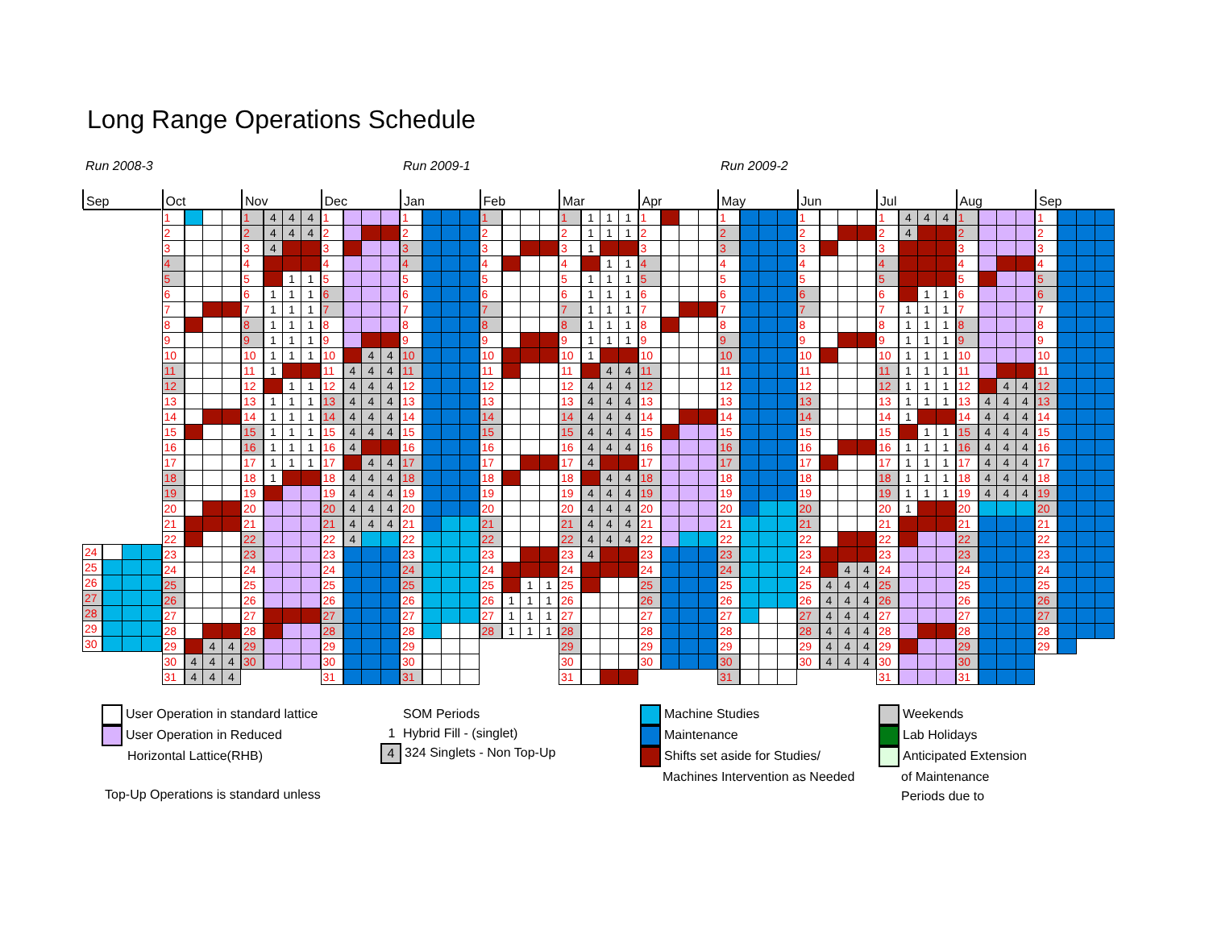Long Range Operations Schedule
Run 2008-3 Run 2009-1 Run 2009-2
Sep
| 24 | | | |
| 25 | | | |
| 26 | | | |
| 27 | | | |
| 28 | | | |
| 29 | | | |
| 30 | | | |
Oct
| 1 | | | |
| 2 | | | |
| 3 | | | |
| 4 | | | |
| 5 | | | |
| 6 | | | |
| 7 | | | |
| 8 | | | |
| 9 | | | |
| 10 | | | |
| 11 | | | |
| 12 | | | |
| 13 | | | |
| 14 | | | |
| 15 | | | |
| 16 | | | |
| 17 | | | |
| 18 | | | |
| 19 | | | |
| 20 | | | |
| 21 | | | |
| 22 | | | |
| 23 | | | |
| 24 | | | |
| 25 | | | |
| 26 | | | |
| 27 | | | |
| 28 | | | |
| 29 | | 4 | 4 |
| 30 | 4 | 4 | 4 |
| 31 | 4 | 4 | 4 |
Nov
| 1 | 4 | 4 | 4 |
| 2 | 4 | 4 | 4 |
| 3 | 4 | | |
| 4 | | | |
| 5 | | 1 | 1 |
| 6 | 1 | 1 | 1 |
| 7 | 1 | 1 | 1 |
| 8 | 1 | 1 | 1 |
| 9 | 1 | 1 | 1 |
| 10 | 1 | 1 | 1 |
| 11 | 1 | | |
| 12 | | 1 | 1 |
| 13 | 1 | 1 | 1 |
| 14 | 1 | 1 | 1 |
| 15 | 1 | 1 | 1 |
| 16 | 1 | 1 | 1 |
| 17 | 1 | 1 | 1 |
| 18 | 1 | | |
| 19 | | | |
| 20 | | | |
| 21 | | | |
| 22 | | | |
| 23 | | | |
| 24 | | | |
| 25 | | | |
| 26 | | | |
| 27 | | | |
| 28 | | | |
| 29 | | | |
| 30 | | | |
Dec
| 1 | | | |
| 2 | | | |
| 3 | | | |
| 4 | | | |
| 5 | | | |
| 6 | | | |
| 7 | | | |
| 8 | | | |
| 9 | | | |
| 10 | | 4 | 4 |
| 11 | 4 | 4 | 4 |
| 12 | 4 | 4 | 4 |
| 13 | 4 | 4 | 4 |
| 14 | 4 | 4 | 4 |
| 15 | 4 | 4 | 4 |
| 16 | 4 | | |
| 17 | | 4 | 4 |
| 18 | 4 | 4 | 4 |
| 19 | 4 | 4 | 4 |
| 20 | 4 | 4 | 4 |
| 21 | 4 | 4 | 4 |
| 22 | 4 | | |
| 23 | | | |
| 24 | | | |
| 25 | | | |
| 26 | | | |
| 27 | | | |
| 28 | | | |
| 29 | | | |
| 30 | | | |
| 31 | | | |
Jan
| 1 | | | |
| 2 | | | |
| 3 | | | |
| 4 | | | |
| 5 | | | |
| 6 | | | |
| 7 | | | |
| 8 | | | |
| 9 | | | |
| 10 | | | |
| 11 | | | |
| 12 | | | |
| 13 | | | |
| 14 | | | |
| 15 | | | |
| 16 | | | |
| 17 | | | |
| 18 | | | |
| 19 | | | |
| 20 | | | |
| 21 | | | |
| 22 | | | |
| 23 | | | |
| 24 | | | |
| 25 | | | |
| 26 | | | |
| 27 | | | |
| 28 | | | |
| 29 | | | |
| 30 | | | |
| 31 | | | |
Feb
| 1 | | | |
| 2 | | | |
| 3 | | | |
| 4 | | | |
| 5 | | | |
| 6 | | | |
| 7 | | | |
| 8 | | | |
| 9 | | | |
| 10 | | | |
| 11 | | | |
| 12 | | | |
| 13 | | | |
| 14 | | | |
| 15 | | | |
| 16 | | | |
| 17 | | | |
| 18 | | | |
| 19 | | | |
| 20 | | | |
| 21 | | | |
| 22 | | | |
| 23 | | | |
| 24 | | | |
| 25 | | 1 | 1 |
| 26 | 1 | 1 | 1 |
| 27 | 1 | 1 | 1 |
| 28 | 1 | 1 | 1 |
Mar
| 1 | 1 | 1 | 1 |
| 2 | 1 | 1 | 1 |
| 3 | 1 | | |
| 4 | | 1 | 1 |
| 5 | 1 | 1 | 1 |
| 6 | 1 | 1 | 1 |
| 7 | 1 | 1 | 1 |
| 8 | 1 | 1 | 1 |
| 9 | 1 | 1 | 1 |
| 10 | 1 | | |
| 11 | | 4 | 4 |
| 12 | 4 | 4 | 4 |
| 13 | 4 | 4 | 4 |
| 14 | 4 | 4 | 4 |
| 15 | 4 | 4 | 4 |
| 16 | 4 | 4 | 4 |
| 17 | 4 | | |
| 18 | | 4 | 4 |
| 19 | 4 | 4 | 4 |
| 20 | 4 | 4 | 4 |
| 21 | 4 | 4 | 4 |
| 22 | 4 | 4 | 4 |
| 23 | 4 | | |
| 24 | | | |
| 25 | | | |
| 26 | | | |
| 27 | | | |
| 28 | | | |
| 29 | | | |
| 30 | | | |
| 31 | | | |
Apr
| 1 | | | |
| 2 | | | |
| 3 | | | |
| 4 | | | |
| 5 | | | |
| 6 | | | |
| 7 | | | |
| 8 | | | |
| 9 | | | |
| 10 | | | |
| 11 | | | |
| 12 | | | |
| 13 | | | |
| 14 | | | |
| 15 | | | |
| 16 | | | |
| 17 | | | |
| 18 | | | |
| 19 | | | |
| 20 | | | |
| 21 | | | |
| 22 | | | |
| 23 | | | |
| 24 | | | |
| 25 | | | |
| 26 | | | |
| 27 | | | |
| 28 | | | |
| 29 | | | |
| 30 | | | |
May
| 1 | | | |
| 2 | | | |
| 3 | | | |
| 4 | | | |
| 5 | | | |
| 6 | | | |
| 7 | | | |
| 8 | | | |
| 9 | | | |
| 10 | | | |
| 11 | | | |
| 12 | | | |
| 13 | | | |
| 14 | | | |
| 15 | | | |
| 16 | | | |
| 17 | | | |
| 18 | | | |
| 19 | | | |
| 20 | | | |
| 21 | | | |
| 22 | | | |
| 23 | | | |
| 24 | | | |
| 25 | | | |
| 26 | | | |
| 27 | | | |
| 28 | | | |
| 29 | | | |
| 30 | | | |
| 31 | | | |
Jun
| 1 | | | |
| 2 | | | |
| 3 | | | |
| 4 | | | |
| 5 | | | |
| 6 | | | |
| 7 | | | |
| 8 | | | |
| 9 | | | |
| 10 | | | |
| 11 | | | |
| 12 | | | |
| 13 | | | |
| 14 | | | |
| 15 | | | |
| 16 | | | |
| 17 | | | |
| 18 | | | |
| 19 | | | |
| 20 | | | |
| 21 | | | |
| 22 | | | |
| 23 | | | |
| 24 | | 4 | 4 |
| 25 | 4 | 4 | 4 |
| 26 | 4 | 4 | 4 |
| 27 | 4 | 4 | 4 |
| 28 | 4 | 4 | 4 |
| 29 | 4 | 4 | 4 |
| 30 | 4 | 4 | 4 |
Jul
| 1 | 4 | 4 | 4 |
| 2 | 4 | | |
| 3 | | | |
| 4 | | | |
| 5 | | | |
| 6 | | 1 | 1 |
| 7 | 1 | 1 | 1 |
| 8 | 1 | 1 | 1 |
| 9 | 1 | 1 | 1 |
| 10 | 1 | 1 | 1 |
| 11 | 1 | 1 | 1 |
| 12 | 1 | 1 | 1 |
| 13 | 1 | 1 | 1 |
| 14 | 1 | | |
| 15 | | 1 | 1 |
| 16 | 1 | 1 | 1 |
| 17 | 1 | 1 | 1 |
| 18 | 1 | 1 | 1 |
| 19 | 1 | 1 | 1 |
| 20 | 1 | | |
| 21 | | | |
| 22 | | | |
| 23 | | | |
| 24 | | | |
| 25 | | | |
| 26 | | | |
| 27 | | | |
| 28 | | | |
| 29 | | | |
| 30 | | | |
| 31 | | | |
Aug
| 1 | | | |
| 2 | | | |
| 3 | | | |
| 4 | | | |
| 5 | | | |
| 6 | | | |
| 7 | | | |
| 8 | | | |
| 9 | | | |
| 10 | | | |
| 11 | | | |
| 12 | | 4 | 4 |
| 13 | 4 | 4 | 4 |
| 14 | 4 | 4 | 4 |
| 15 | 4 | 4 | 4 |
| 16 | 4 | 4 | 4 |
| 17 | 4 | 4 | 4 |
| 18 | 4 | 4 | 4 |
| 19 | 4 | 4 | 4 |
| 20 | | | |
| 21 | | | |
| 22 | | | |
| 23 | | | |
| 24 | | | |
| 25 | | | |
| 26 | | | |
| 27 | | | |
| 28 | | | |
| 29 | | | |
| 30 | | | |
| 31 | | | |
Sep
| 1 | | | |
| 2 | | | |
| 3 | | | |
| 4 | | | |
| 5 | | | |
| 6 | | | |
| 7 | | | |
| 8 | | | |
| 9 | | | |
| 10 | | | |
| 11 | | | |
| 12 | | | |
| 13 | | | |
| 14 | | | |
| 15 | | | |
| 16 | | | |
| 17 | | | |
| 18 | | | |
| 19 | | | |
| 20 | | | |
| 21 | | | |
| 22 | | | |
| 23 | | | |
| 24 | | | |
| 25 | | | |
| 26 | | | |
| 27 | | | |
| 28 | | | |
| 29 | | | |
User Operation in standard lattice
User Operation in Reduced
Horizontal Lattice(RHB)
Top-Up Operations is standard unless
SOM Periods
1 Hybrid Fill - (singlet)
4 324 Singlets - Non Top-Up
Machine Studies
Maintenance
Shifts set aside for Studies/
Machines Intervention as Needed
Weekends
Lab Holidays
Anticipated Extension
of Maintenance
Periods due to